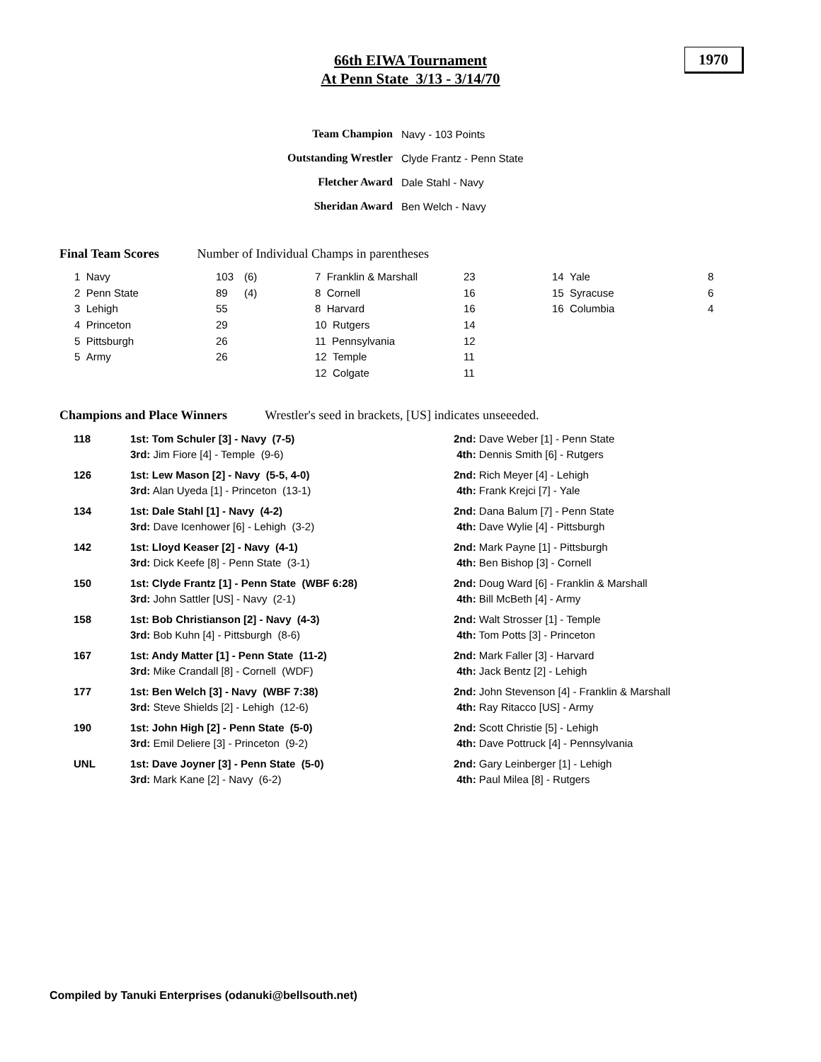66th EIWA Tournament
At Penn State 3/13 - 3/14/70
1970
| Team Champion | Navy - 103 Points |
| Outstanding Wrestler | Clyde Frantz - Penn State |
| Fletcher Award | Dale Stahl - Navy |
| Sheridan Award | Ben Welch - Navy |
Final Team Scores Number of Individual Champs in parentheses
| 1 Navy | 103 | (6) | 7 Franklin & Marshall | 23 | 14 Yale | 8 |
| 2 Penn State | 89 | (4) | 8 Cornell | 16 | 15 Syracuse | 6 |
| 3 Lehigh | 55 | | 8 Harvard | 16 | 16 Columbia | 4 |
| 4 Princeton | 29 | | 10 Rutgers | 14 | | |
| 5 Pittsburgh | 26 | | 11 Pennsylvania | 12 | | |
| 5 Army | 26 | | 12 Temple | 11 | | |
| | | | 12 Colgate | 11 | | |
Champions and Place Winners Wrestler's seed in brackets, [US] indicates unseeeded.
| 118 | 1st: Tom Schuler [3] - Navy (7-5) | 2nd: Dave Weber [1] - Penn State |
| | 3rd: Jim Fiore [4] - Temple (9-6) | 4th: Dennis Smith [6] - Rutgers |
| 126 | 1st: Lew Mason [2] - Navy (5-5, 4-0) | 2nd: Rich Meyer [4] - Lehigh |
| | 3rd: Alan Uyeda [1] - Princeton (13-1) | 4th: Frank Krejci [7] - Yale |
| 134 | 1st: Dale Stahl [1] - Navy (4-2) | 2nd: Dana Balum [7] - Penn State |
| | 3rd: Dave Icenhower [6] - Lehigh (3-2) | 4th: Dave Wylie [4] - Pittsburgh |
| 142 | 1st: Lloyd Keaser [2] - Navy (4-1) | 2nd: Mark Payne [1] - Pittsburgh |
| | 3rd: Dick Keefe [8] - Penn State (3-1) | 4th: Ben Bishop [3] - Cornell |
| 150 | 1st: Clyde Frantz [1] - Penn State (WBF 6:28) | 2nd: Doug Ward [6] - Franklin & Marshall |
| | 3rd: John Sattler [US] - Navy (2-1) | 4th: Bill McBeth [4] - Army |
| 158 | 1st: Bob Christianson [2] - Navy (4-3) | 2nd: Walt Strosser [1] - Temple |
| | 3rd: Bob Kuhn [4] - Pittsburgh (8-6) | 4th: Tom Potts [3] - Princeton |
| 167 | 1st: Andy Matter [1] - Penn State (11-2) | 2nd: Mark Faller [3] - Harvard |
| | 3rd: Mike Crandall [8] - Cornell (WDF) | 4th: Jack Bentz [2] - Lehigh |
| 177 | 1st: Ben Welch [3] - Navy (WBF 7:38) | 2nd: John Stevenson [4] - Franklin & Marshall |
| | 3rd: Steve Shields [2] - Lehigh (12-6) | 4th: Ray Ritacco [US] - Army |
| 190 | 1st: John High [2] - Penn State (5-0) | 2nd: Scott Christie [5] - Lehigh |
| | 3rd: Emil Deliere [3] - Princeton (9-2) | 4th: Dave Pottruck [4] - Pennsylvania |
| UNL | 1st: Dave Joyner [3] - Penn State (5-0) | 2nd: Gary Leinberger [1] - Lehigh |
| | 3rd: Mark Kane [2] - Navy (6-2) | 4th: Paul Milea [8] - Rutgers |
Compiled by Tanuki Enterprises (odanuki@bellsouth.net)